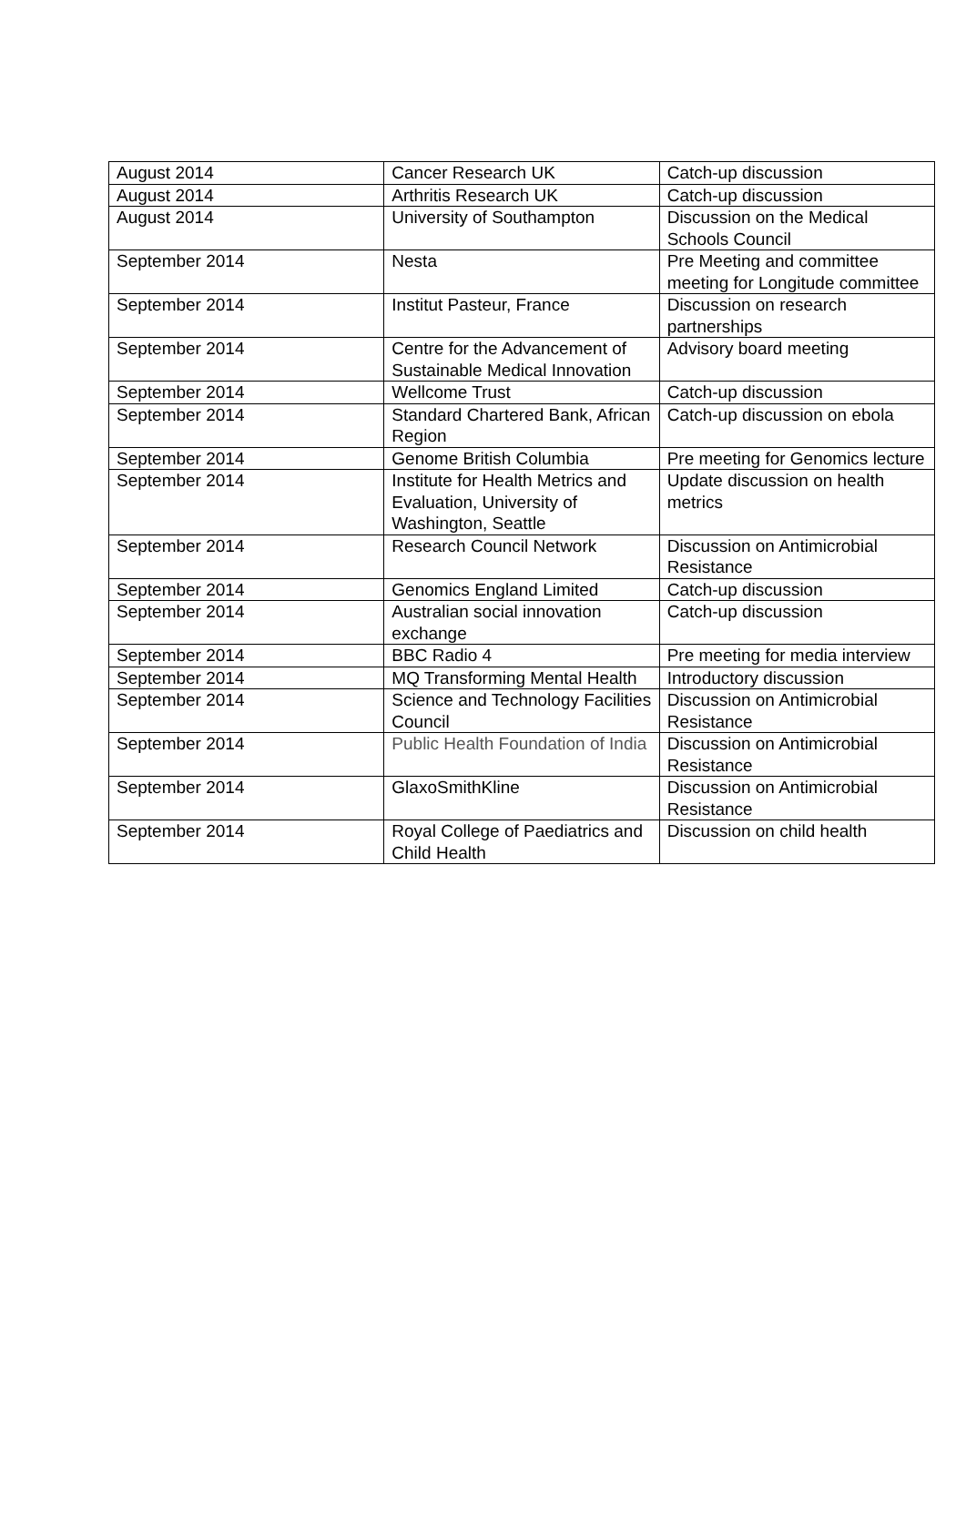| August 2014 | Cancer Research UK | Catch-up discussion |
| August 2014 | Arthritis Research UK | Catch-up discussion |
| August 2014 | University of Southampton | Discussion on the Medical Schools Council |
| September 2014 | Nesta | Pre Meeting and committee meeting for Longitude committee |
| September 2014 | Institut Pasteur, France | Discussion on research partnerships |
| September 2014 | Centre for the Advancement of Sustainable Medical Innovation | Advisory board meeting |
| September 2014 | Wellcome Trust | Catch-up discussion |
| September 2014 | Standard Chartered Bank, African Region | Catch-up discussion on ebola |
| September 2014 | Genome British Columbia | Pre meeting for Genomics lecture |
| September 2014 | Institute for Health Metrics and Evaluation, University of Washington, Seattle | Update discussion on health metrics |
| September 2014 | Research Council Network | Discussion on Antimicrobial Resistance |
| September 2014 | Genomics England Limited | Catch-up discussion |
| September 2014 | Australian social innovation exchange | Catch-up discussion |
| September 2014 | BBC Radio 4 | Pre meeting for media interview |
| September 2014 | MQ Transforming Mental Health | Introductory discussion |
| September 2014 | Science and Technology Facilities Council | Discussion on Antimicrobial Resistance |
| September 2014 | Public Health Foundation of India | Discussion on Antimicrobial Resistance |
| September 2014 | GlaxoSmithKline | Discussion on Antimicrobial Resistance |
| September 2014 | Royal College of Paediatrics and Child Health | Discussion on child health |